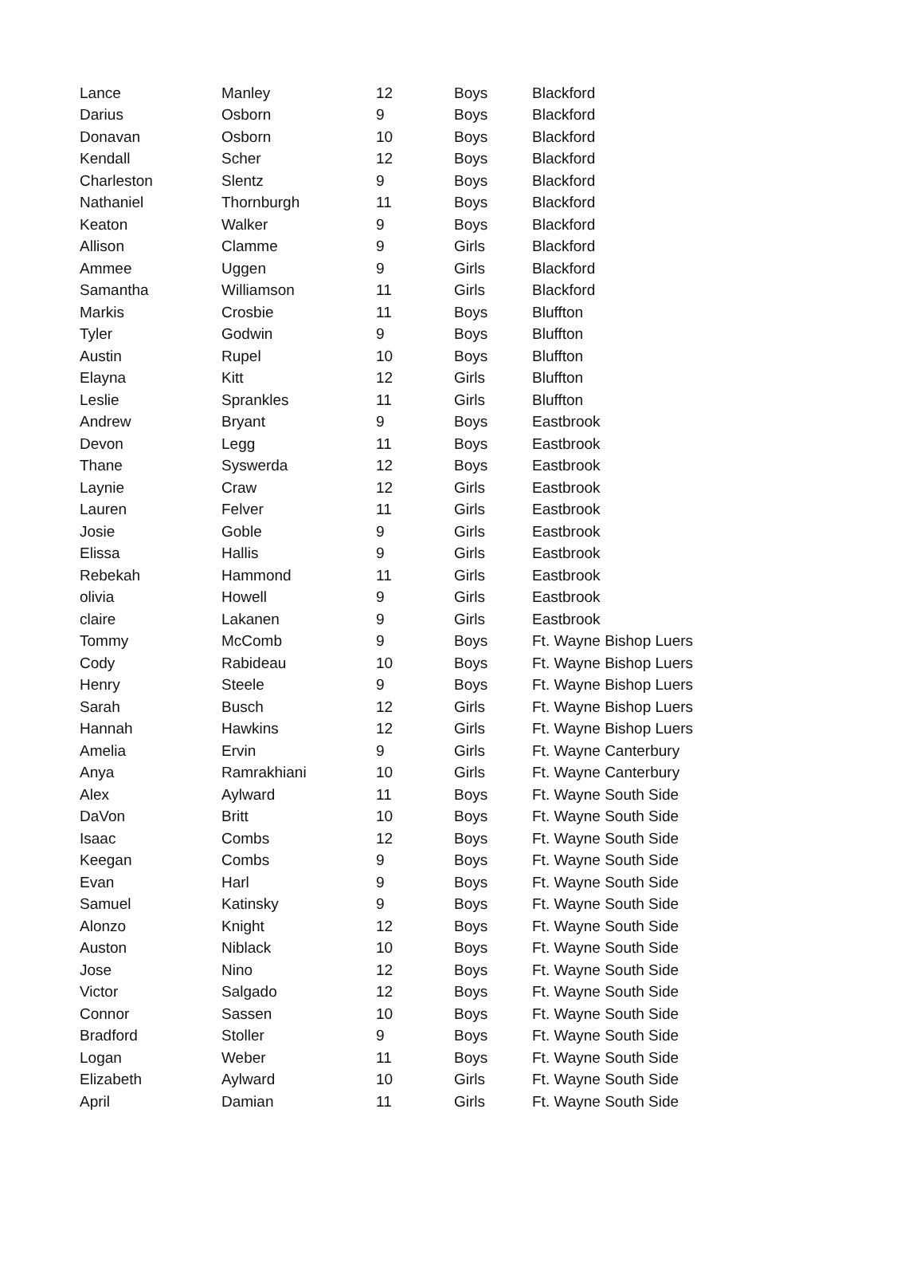| Lance | Manley | 12 | Boys | Blackford |
| Darius | Osborn | 9 | Boys | Blackford |
| Donavan | Osborn | 10 | Boys | Blackford |
| Kendall | Scher | 12 | Boys | Blackford |
| Charleston | Slentz | 9 | Boys | Blackford |
| Nathaniel | Thornburgh | 11 | Boys | Blackford |
| Keaton | Walker | 9 | Boys | Blackford |
| Allison | Clamme | 9 | Girls | Blackford |
| Ammee | Uggen | 9 | Girls | Blackford |
| Samantha | Williamson | 11 | Girls | Blackford |
| Markis | Crosbie | 11 | Boys | Bluffton |
| Tyler | Godwin | 9 | Boys | Bluffton |
| Austin | Rupel | 10 | Boys | Bluffton |
| Elayna | Kitt | 12 | Girls | Bluffton |
| Leslie | Sprankles | 11 | Girls | Bluffton |
| Andrew | Bryant | 9 | Boys | Eastbrook |
| Devon | Legg | 11 | Boys | Eastbrook |
| Thane | Syswerda | 12 | Boys | Eastbrook |
| Laynie | Craw | 12 | Girls | Eastbrook |
| Lauren | Felver | 11 | Girls | Eastbrook |
| Josie | Goble | 9 | Girls | Eastbrook |
| Elissa | Hallis | 9 | Girls | Eastbrook |
| Rebekah | Hammond | 11 | Girls | Eastbrook |
| olivia | Howell | 9 | Girls | Eastbrook |
| claire | Lakanen | 9 | Girls | Eastbrook |
| Tommy | McComb | 9 | Boys | Ft. Wayne Bishop Luers |
| Cody | Rabideau | 10 | Boys | Ft. Wayne Bishop Luers |
| Henry | Steele | 9 | Boys | Ft. Wayne Bishop Luers |
| Sarah | Busch | 12 | Girls | Ft. Wayne Bishop Luers |
| Hannah | Hawkins | 12 | Girls | Ft. Wayne Bishop Luers |
| Amelia | Ervin | 9 | Girls | Ft. Wayne Canterbury |
| Anya | Ramrakhiani | 10 | Girls | Ft. Wayne Canterbury |
| Alex | Aylward | 11 | Boys | Ft. Wayne South Side |
| DaVon | Britt | 10 | Boys | Ft. Wayne South Side |
| Isaac | Combs | 12 | Boys | Ft. Wayne South Side |
| Keegan | Combs | 9 | Boys | Ft. Wayne South Side |
| Evan | Harl | 9 | Boys | Ft. Wayne South Side |
| Samuel | Katinsky | 9 | Boys | Ft. Wayne South Side |
| Alonzo | Knight | 12 | Boys | Ft. Wayne South Side |
| Auston | Niblack | 10 | Boys | Ft. Wayne South Side |
| Jose | Nino | 12 | Boys | Ft. Wayne South Side |
| Victor | Salgado | 12 | Boys | Ft. Wayne South Side |
| Connor | Sassen | 10 | Boys | Ft. Wayne South Side |
| Bradford | Stoller | 9 | Boys | Ft. Wayne South Side |
| Logan | Weber | 11 | Boys | Ft. Wayne South Side |
| Elizabeth | Aylward | 10 | Girls | Ft. Wayne South Side |
| April | Damian | 11 | Girls | Ft. Wayne South Side |